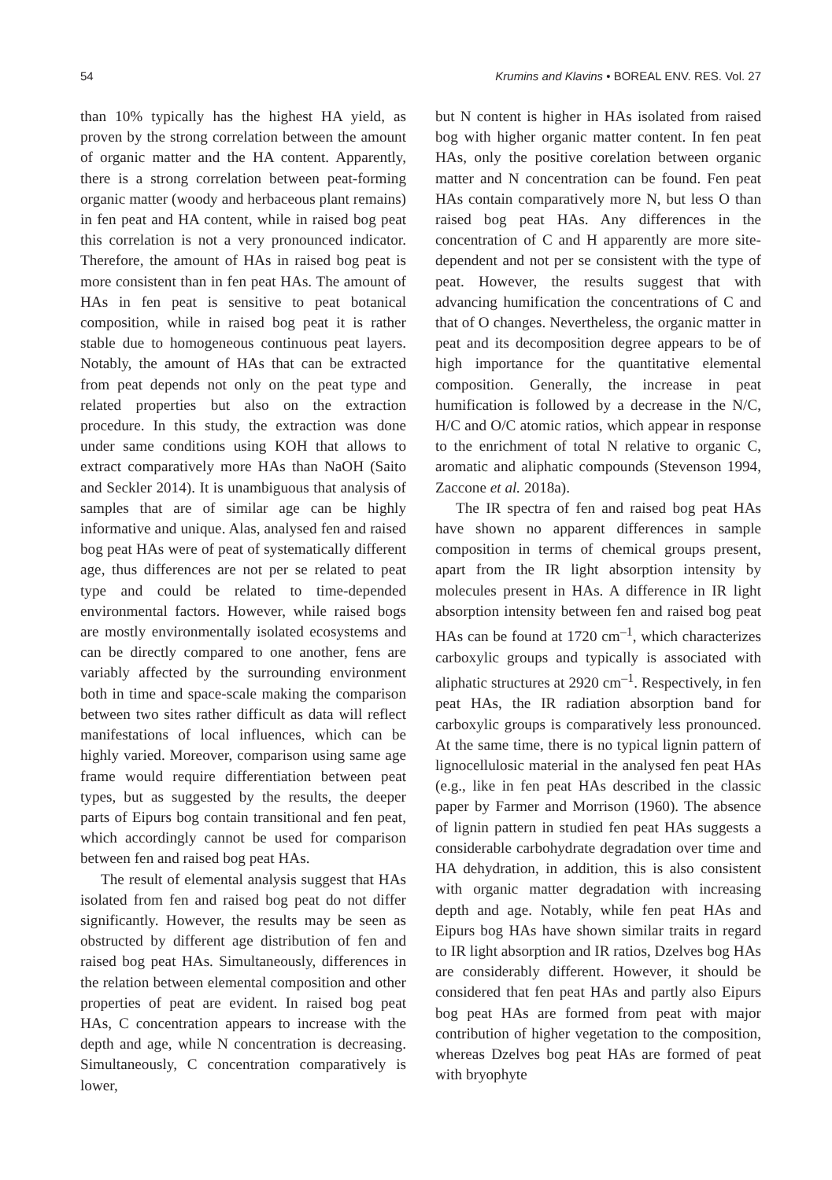54 Krumins and Klavins • BOREAL ENV. RES. Vol. 27
than 10% typically has the highest HA yield, as proven by the strong correlation between the amount of organic matter and the HA content. Apparently, there is a strong correlation between peat-forming organic matter (woody and herbaceous plant remains) in fen peat and HA content, while in raised bog peat this correlation is not a very pronounced indicator. Therefore, the amount of HAs in raised bog peat is more consistent than in fen peat HAs. The amount of HAs in fen peat is sensitive to peat botanical composition, while in raised bog peat it is rather stable due to homogeneous continuous peat layers. Notably, the amount of HAs that can be extracted from peat depends not only on the peat type and related properties but also on the extraction procedure. In this study, the extraction was done under same conditions using KOH that allows to extract comparatively more HAs than NaOH (Saito and Seckler 2014). It is unambiguous that analysis of samples that are of similar age can be highly informative and unique. Alas, analysed fen and raised bog peat HAs were of peat of systematically different age, thus differences are not per se related to peat type and could be related to time-depended environmental factors. However, while raised bogs are mostly environmentally isolated ecosystems and can be directly compared to one another, fens are variably affected by the surrounding environment both in time and space-scale making the comparison between two sites rather difficult as data will reflect manifestations of local influences, which can be highly varied. Moreover, comparison using same age frame would require differentiation between peat types, but as suggested by the results, the deeper parts of Eipurs bog contain transitional and fen peat, which accordingly cannot be used for comparison between fen and raised bog peat HAs.
The result of elemental analysis suggest that HAs isolated from fen and raised bog peat do not differ significantly. However, the results may be seen as obstructed by different age distribution of fen and raised bog peat HAs. Simultaneously, differences in the relation between elemental composition and other properties of peat are evident. In raised bog peat HAs, C concentration appears to increase with the depth and age, while N concentration is decreasing. Simultaneously, C concentration comparatively is lower,
but N content is higher in HAs isolated from raised bog with higher organic matter content. In fen peat HAs, only the positive corelation between organic matter and N concentration can be found. Fen peat HAs contain comparatively more N, but less O than raised bog peat HAs. Any differences in the concentration of C and H apparently are more site-dependent and not per se consistent with the type of peat. However, the results suggest that with advancing humification the concentrations of C and that of O changes. Nevertheless, the organic matter in peat and its decomposition degree appears to be of high importance for the quantitative elemental composition. Generally, the increase in peat humification is followed by a decrease in the N/C, H/C and O/C atomic ratios, which appear in response to the enrichment of total N relative to organic C, aromatic and aliphatic compounds (Stevenson 1994, Zaccone et al. 2018a).
The IR spectra of fen and raised bog peat HAs have shown no apparent differences in sample composition in terms of chemical groups present, apart from the IR light absorption intensity by molecules present in HAs. A difference in IR light absorption intensity between fen and raised bog peat HAs can be found at 1720 cm<sup>–1</sup>, which characterizes carboxylic groups and typically is associated with aliphatic structures at 2920 cm<sup>–1</sup>. Respectively, in fen peat HAs, the IR radiation absorption band for carboxylic groups is comparatively less pronounced. At the same time, there is no typical lignin pattern of lignocellulosic material in the analysed fen peat HAs (e.g., like in fen peat HAs described in the classic paper by Farmer and Morrison (1960). The absence of lignin pattern in studied fen peat HAs suggests a considerable carbohydrate degradation over time and HA dehydration, in addition, this is also consistent with organic matter degradation with increasing depth and age. Notably, while fen peat HAs and Eipurs bog HAs have shown similar traits in regard to IR light absorption and IR ratios, Dzelves bog HAs are considerably different. However, it should be considered that fen peat HAs and partly also Eipurs bog peat HAs are formed from peat with major contribution of higher vegetation to the composition, whereas Dzelves bog peat HAs are formed of peat with bryophyte